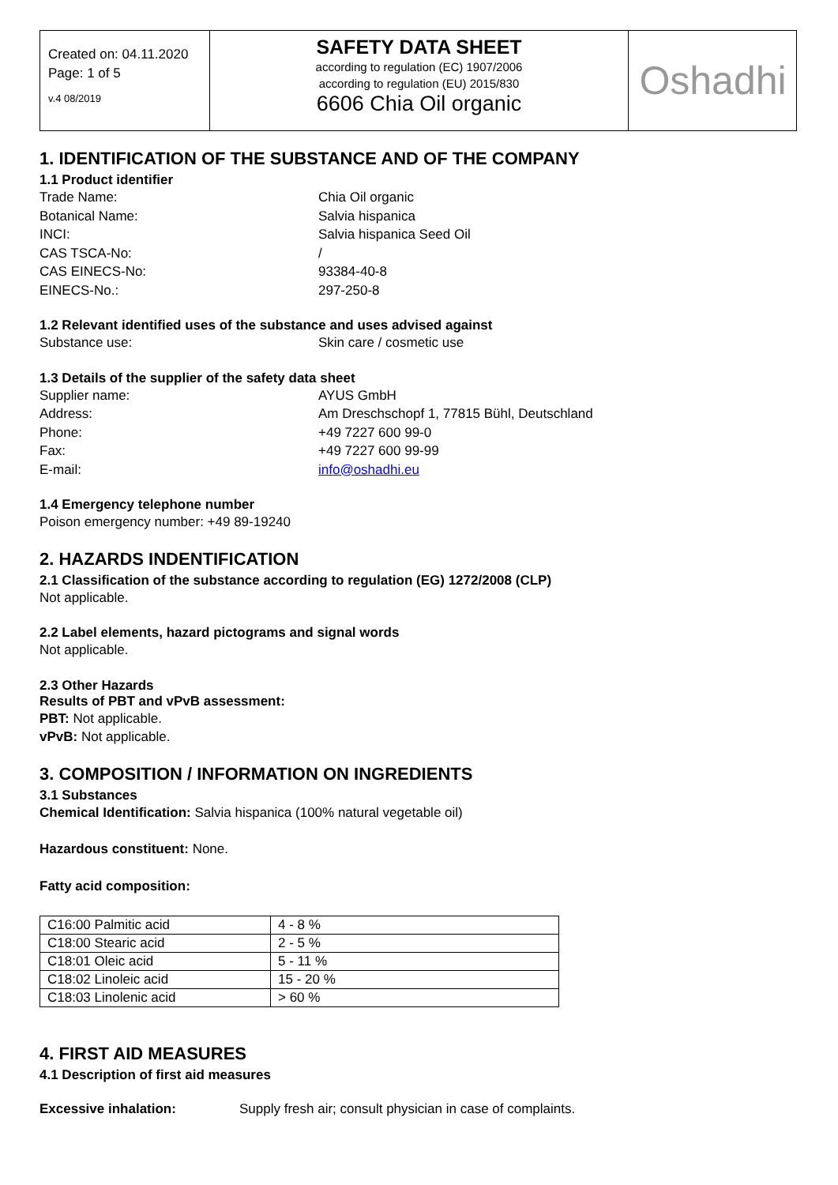Created on: 04.11.2020
Page: 1 of 5
v.4 08/2019
SAFETY DATA SHEET
according to regulation (EC) 1907/2006
according to regulation (EU) 2015/830
6606 Chia Oil organic
Oshadhi
1. IDENTIFICATION OF THE SUBSTANCE AND OF THE COMPANY
1.1 Product identifier
Trade Name: Chia Oil organic
Botanical Name: Salvia hispanica
INCI: Salvia hispanica Seed Oil
CAS TSCA-No: /
CAS EINECS-No: 93384-40-8
EINECS-No.: 297-250-8
1.2 Relevant identified uses of the substance and uses advised against
Substance use: Skin care / cosmetic use
1.3 Details of the supplier of the safety data sheet
Supplier name: AYUS GmbH
Address: Am Dreschschopf 1, 77815 Bühl, Deutschland
Phone: +49 7227 600 99-0
Fax: +49 7227 600 99-99
E-mail: info@oshadhi.eu
1.4 Emergency telephone number
Poison emergency number: +49 89-19240
2. HAZARDS INDENTIFICATION
2.1 Classification of the substance according to regulation (EG) 1272/2008 (CLP)
Not applicable.
2.2 Label elements, hazard pictograms and signal words
Not applicable.
2.3 Other Hazards
Results of PBT and vPvB assessment:
PBT: Not applicable.
vPvB: Not applicable.
3. COMPOSITION / INFORMATION ON INGREDIENTS
3.1 Substances
Chemical Identification: Salvia hispanica (100% natural vegetable oil)
Hazardous constituent: None.
Fatty acid composition:
| C16:00 Palmitic acid | 4 - 8 % |
| C18:00 Stearic acid | 2 - 5 % |
| C18:01 Oleic acid | 5 - 11 % |
| C18:02 Linoleic acid | 15 - 20 % |
| C18:03 Linolenic acid | > 60 % |
4. FIRST AID MEASURES
4.1 Description of first aid measures
Excessive inhalation: Supply fresh air; consult physician in case of complaints.